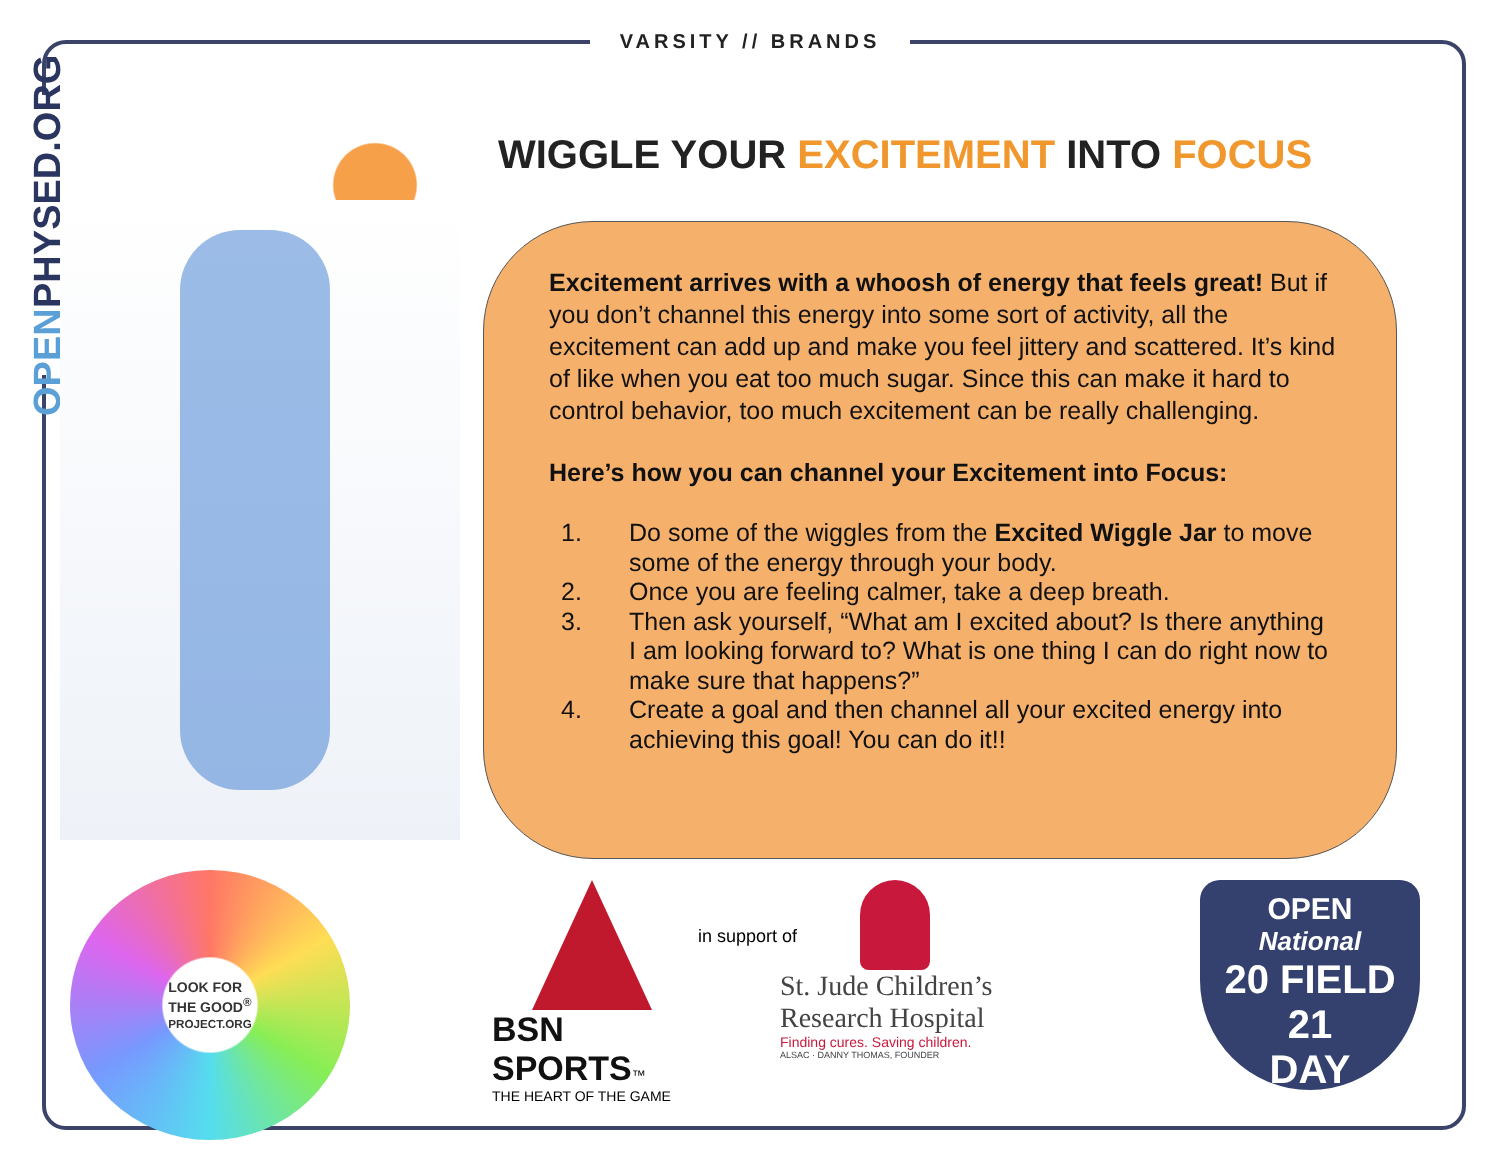VARSITY // BRANDS
OPEN PHYSED.ORG
WIGGLE YOUR EXCITEMENT INTO FOCUS
Excitement arrives with a whoosh of energy that feels great! But if you don’t channel this energy into some sort of activity, all the excitement can add up and make you feel jittery and scattered. It’s kind of like when you eat too much sugar. Since this can make it hard to control behavior, too much excitement can be really challenging.
Here’s how you can channel your Excitement into Focus:
1. Do some of the wiggles from the Excited Wiggle Jar to move some of the energy through your body.
2. Once you are feeling calmer, take a deep breath.
3. Then ask yourself, “What am I excited about? Is there anything I am looking forward to? What is one thing I can do right now to make sure that happens?”
4. Create a goal and then channel all your excited energy into achieving this goal! You can do it!!
LOOK FOR
THE GOOD<sup>®</sup>
PROJECT.ORG
BSN SPORTS™
THE HEART OF THE GAME
in support of
St. Jude Children’s
Research Hospital
Finding cures. Saving children.
ALSAC · DANNY THOMAS, FOUNDER
OPEN
National
20 FIELD 21
DAY